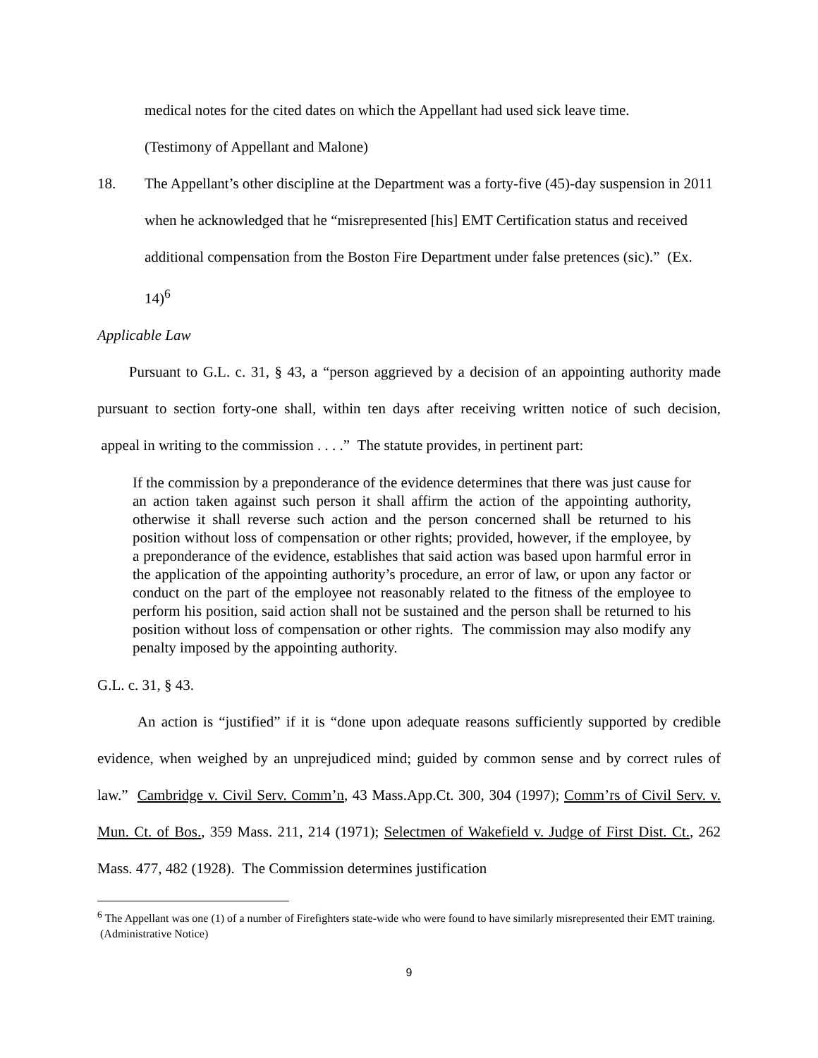medical notes for the cited dates on which the Appellant had used sick leave time.
(Testimony of Appellant and Malone)
18. The Appellant’s other discipline at the Department was a forty-five (45)-day suspension in 2011 when he acknowledged that he “misrepresented [his] EMT Certification status and received additional compensation from the Boston Fire Department under false pretences (sic).” (Ex. 14)<sup>6</sup>
Applicable Law
Pursuant to G.L. c. 31, § 43, a “person aggrieved by a decision of an appointing authority made pursuant to section forty-one shall, within ten days after receiving written notice of such decision, appeal in writing to the commission . . . .” The statute provides, in pertinent part:
If the commission by a preponderance of the evidence determines that there was just cause for an action taken against such person it shall affirm the action of the appointing authority, otherwise it shall reverse such action and the person concerned shall be returned to his position without loss of compensation or other rights; provided, however, if the employee, by a preponderance of the evidence, establishes that said action was based upon harmful error in the application of the appointing authority’s procedure, an error of law, or upon any factor or conduct on the part of the employee not reasonably related to the fitness of the employee to perform his position, said action shall not be sustained and the person shall be returned to his position without loss of compensation or other rights. The commission may also modify any penalty imposed by the appointing authority.
G.L. c. 31, § 43.
An action is “justified” if it is “done upon adequate reasons sufficiently supported by credible evidence, when weighed by an unprejudiced mind; guided by common sense and by correct rules of law.” Cambridge v. Civil Serv. Comm’n, 43 Mass.App.Ct. 300, 304 (1997); Comm’rs of Civil Serv. v. Mun. Ct. of Bos., 359 Mass. 211, 214 (1971); Selectmen of Wakefield v. Judge of First Dist. Ct., 262 Mass. 477, 482 (1928). The Commission determines justification
<sup>6</sup> The Appellant was one (1) of a number of Firefighters state-wide who were found to have similarly misrepresented their EMT training. (Administrative Notice)
9